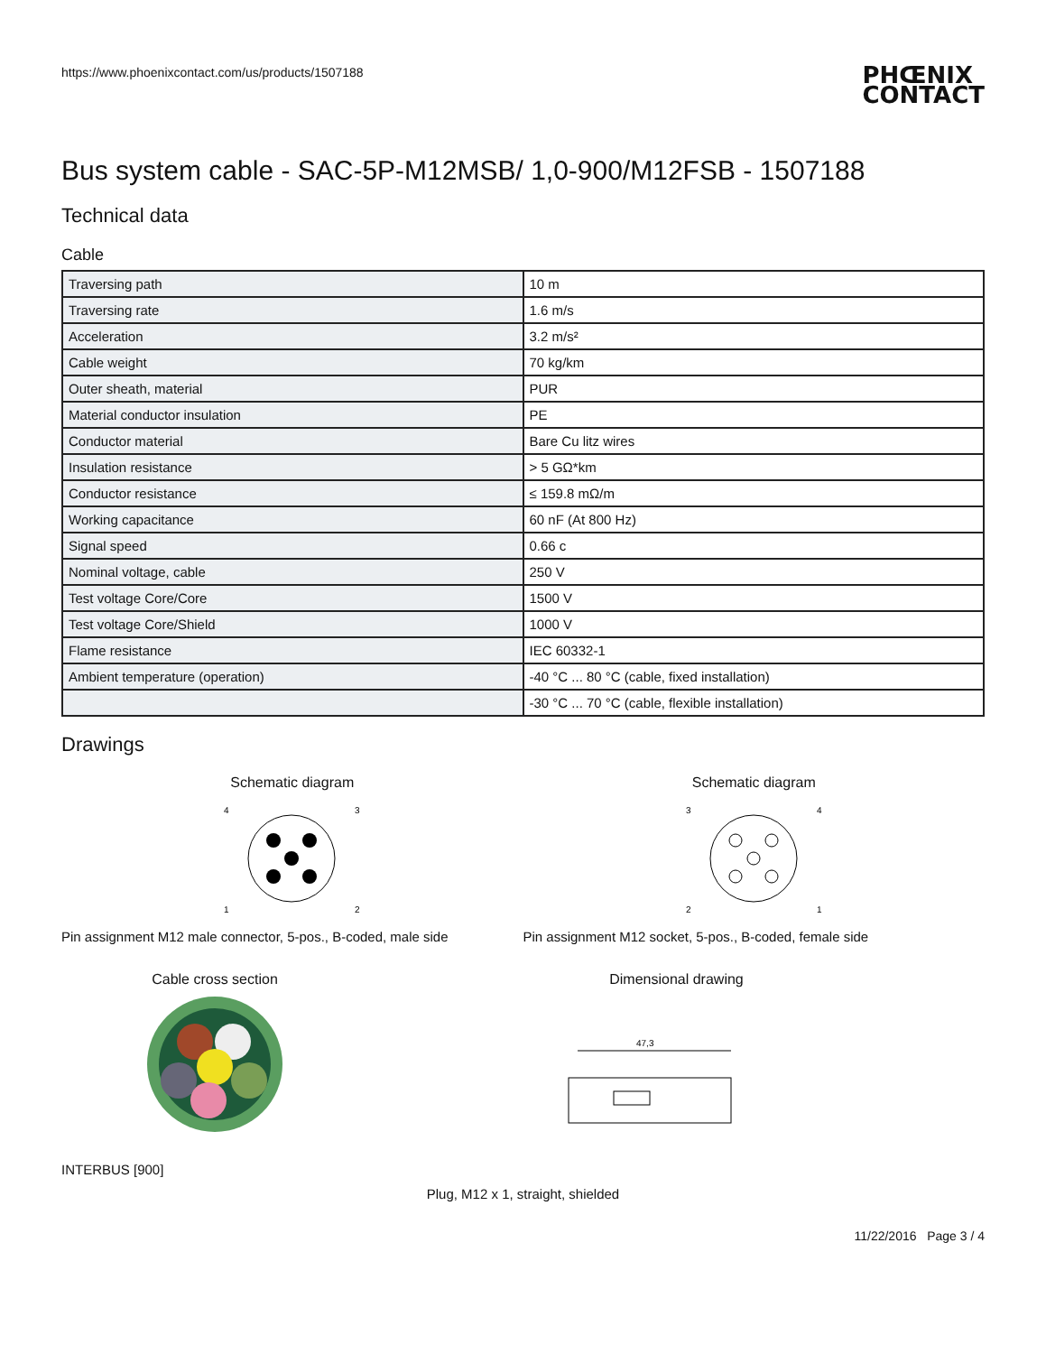https://www.phoenixcontact.com/us/products/1507188
PHŒNIX
CONTACT
Bus system cable - SAC-5P-M12MSB/ 1,0-900/M12FSB - 1507188
Technical data
Cable
| Traversing path | 10 m |
| Traversing rate | 1.6 m/s |
| Acceleration | 3.2 m/s² |
| Cable weight | 70 kg/km |
| Outer sheath, material | PUR |
| Material conductor insulation | PE |
| Conductor material | Bare Cu litz wires |
| Insulation resistance | > 5 GΩ*km |
| Conductor resistance | ≤ 159.8 mΩ/m |
| Working capacitance | 60 nF (At 800 Hz) |
| Signal speed | 0.66 c |
| Nominal voltage, cable | 250 V |
| Test voltage Core/Core | 1500 V |
| Test voltage Core/Shield | 1000 V |
| Flame resistance | IEC 60332-1 |
| Ambient temperature (operation) | -40 °C ... 80 °C (cable, fixed installation) |
| | -30 °C ... 70 °C (cable, flexible installation) |
Drawings
Schematic diagram
4
3
1
2
Pin assignment M12 male connector, 5-pos., B-coded, male side
Schematic diagram
3
4
2
1
Pin assignment M12 socket, 5-pos., B-coded, female side
Cable cross section
INTERBUS [900]
Dimensional drawing
47,3
Plug, M12 x 1, straight, shielded
11/22/2016 Page 3 / 4